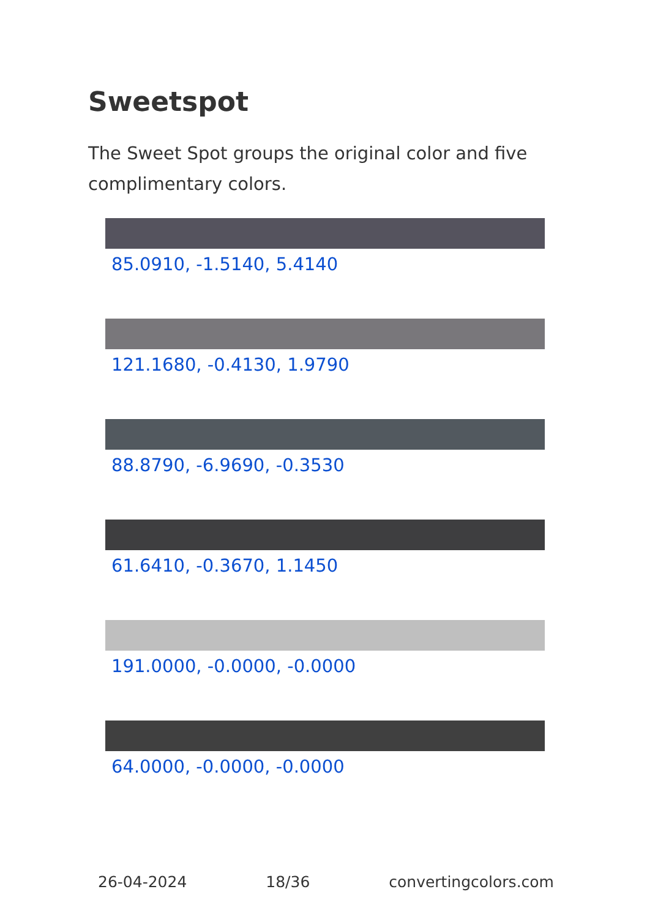Sweetspot
The Sweet Spot groups the original color and five complimentary colors.
85.0910, -1.5140, 5.4140
121.1680, -0.4130, 1.9790
88.8790, -6.9690, -0.3530
61.6410, -0.3670, 1.1450
191.0000, -0.0000, -0.0000
64.0000, -0.0000, -0.0000
26-04-2024 18/36 convertingcolors.com